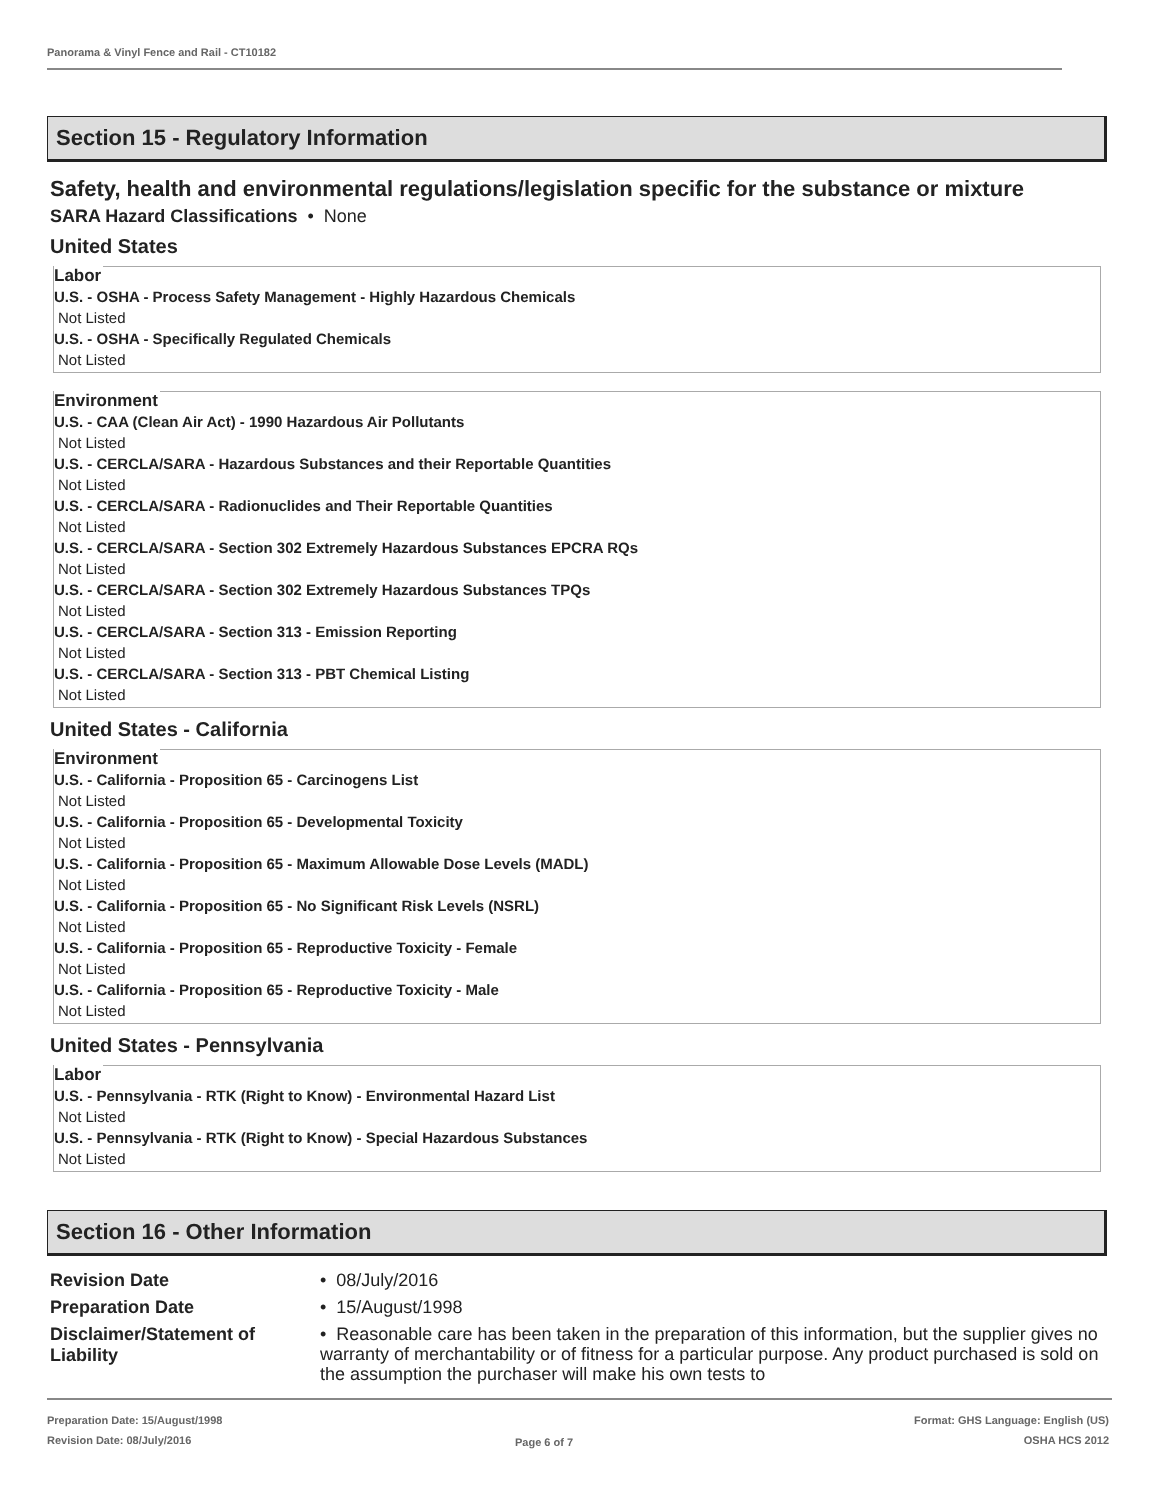Panorama & Vinyl Fence and Rail - CT10182
Section 15 - Regulatory Information
Safety, health and environmental regulations/legislation specific for the substance or mixture
SARA Hazard Classifications • None
United States
Labor
U.S. - OSHA - Process Safety Management - Highly Hazardous Chemicals
Not Listed
U.S. - OSHA - Specifically Regulated Chemicals
Not Listed
Environment
U.S. - CAA (Clean Air Act) - 1990 Hazardous Air Pollutants
Not Listed
U.S. - CERCLA/SARA - Hazardous Substances and their Reportable Quantities
Not Listed
U.S. - CERCLA/SARA - Radionuclides and Their Reportable Quantities
Not Listed
U.S. - CERCLA/SARA - Section 302 Extremely Hazardous Substances EPCRA RQs
Not Listed
U.S. - CERCLA/SARA - Section 302 Extremely Hazardous Substances TPQs
Not Listed
U.S. - CERCLA/SARA - Section 313 - Emission Reporting
Not Listed
U.S. - CERCLA/SARA - Section 313 - PBT Chemical Listing
Not Listed
United States - California
Environment
U.S. - California - Proposition 65 - Carcinogens List
Not Listed
U.S. - California - Proposition 65 - Developmental Toxicity
Not Listed
U.S. - California - Proposition 65 - Maximum Allowable Dose Levels (MADL)
Not Listed
U.S. - California - Proposition 65 - No Significant Risk Levels (NSRL)
Not Listed
U.S. - California - Proposition 65 - Reproductive Toxicity - Female
Not Listed
U.S. - California - Proposition 65 - Reproductive Toxicity - Male
Not Listed
United States - Pennsylvania
Labor
U.S. - Pennsylvania - RTK (Right to Know) - Environmental Hazard List
Not Listed
U.S. - Pennsylvania - RTK (Right to Know) - Special Hazardous Substances
Not Listed
Section 16 - Other Information
Revision Date • 08/July/2016
Preparation Date • 15/August/1998
Disclaimer/Statement of Liability
• Reasonable care has been taken in the preparation of this information, but the supplier gives no warranty of merchantability or of fitness for a particular purpose. Any product purchased is sold on the assumption the purchaser will make his own tests to
Preparation Date: 15/August/1998
Revision Date: 08/July/2016
Page 6 of 7
Format: GHS Language: English (US)
OSHA HCS 2012